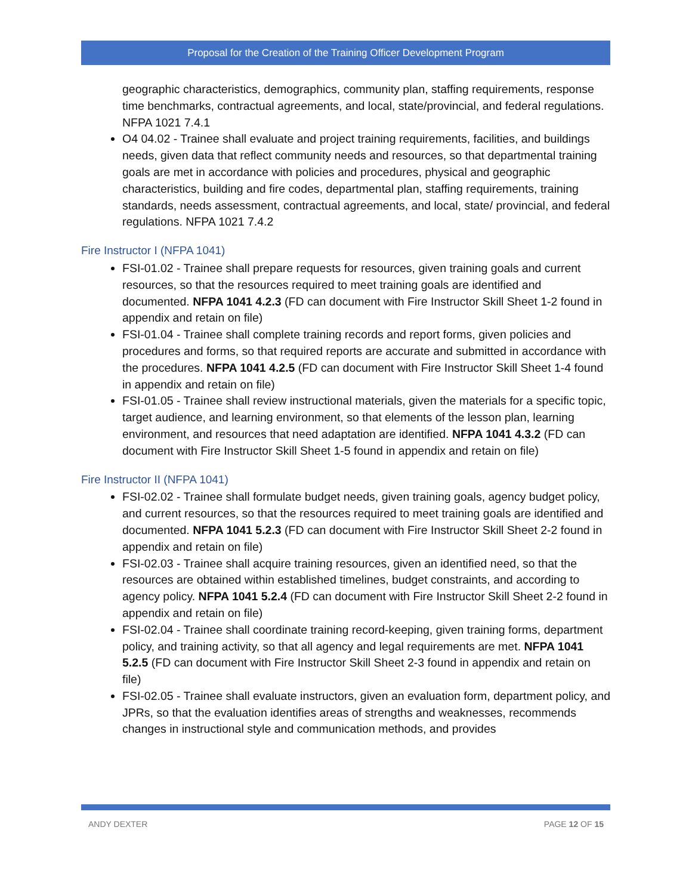Proposal for the Creation of the Training Officer Development Program
geographic characteristics, demographics, community plan, staffing requirements, response time benchmarks, contractual agreements, and local, state/provincial, and federal regulations. NFPA 1021 7.4.1
O4 04.02 - Trainee shall evaluate and project training requirements, facilities, and buildings needs, given data that reflect community needs and resources, so that departmental training goals are met in accordance with policies and procedures, physical and geographic characteristics, building and fire codes, departmental plan, staffing requirements, training standards, needs assessment, contractual agreements, and local, state/ provincial, and federal regulations. NFPA 1021 7.4.2
Fire Instructor I (NFPA 1041)
FSI-01.02 - Trainee shall prepare requests for resources, given training goals and current resources, so that the resources required to meet training goals are identified and documented. NFPA 1041 4.2.3 (FD can document with Fire Instructor Skill Sheet 1-2 found in appendix and retain on file)
FSI-01.04 - Trainee shall complete training records and report forms, given policies and procedures and forms, so that required reports are accurate and submitted in accordance with the procedures. NFPA 1041 4.2.5 (FD can document with Fire Instructor Skill Sheet 1-4 found in appendix and retain on file)
FSI-01.05 - Trainee shall review instructional materials, given the materials for a specific topic, target audience, and learning environment, so that elements of the lesson plan, learning environment, and resources that need adaptation are identified. NFPA 1041 4.3.2 (FD can document with Fire Instructor Skill Sheet 1-5 found in appendix and retain on file)
Fire Instructor II (NFPA 1041)
FSI-02.02 - Trainee shall formulate budget needs, given training goals, agency budget policy, and current resources, so that the resources required to meet training goals are identified and documented. NFPA 1041 5.2.3 (FD can document with Fire Instructor Skill Sheet 2-2 found in appendix and retain on file)
FSI-02.03 - Trainee shall acquire training resources, given an identified need, so that the resources are obtained within established timelines, budget constraints, and according to agency policy. NFPA 1041 5.2.4 (FD can document with Fire Instructor Skill Sheet 2-2 found in appendix and retain on file)
FSI-02.04 - Trainee shall coordinate training record-keeping, given training forms, department policy, and training activity, so that all agency and legal requirements are met. NFPA 1041 5.2.5 (FD can document with Fire Instructor Skill Sheet 2-3 found in appendix and retain on file)
FSI-02.05 - Trainee shall evaluate instructors, given an evaluation form, department policy, and JPRs, so that the evaluation identifies areas of strengths and weaknesses, recommends changes in instructional style and communication methods, and provides
ANDY DEXTER PAGE 12 OF 15